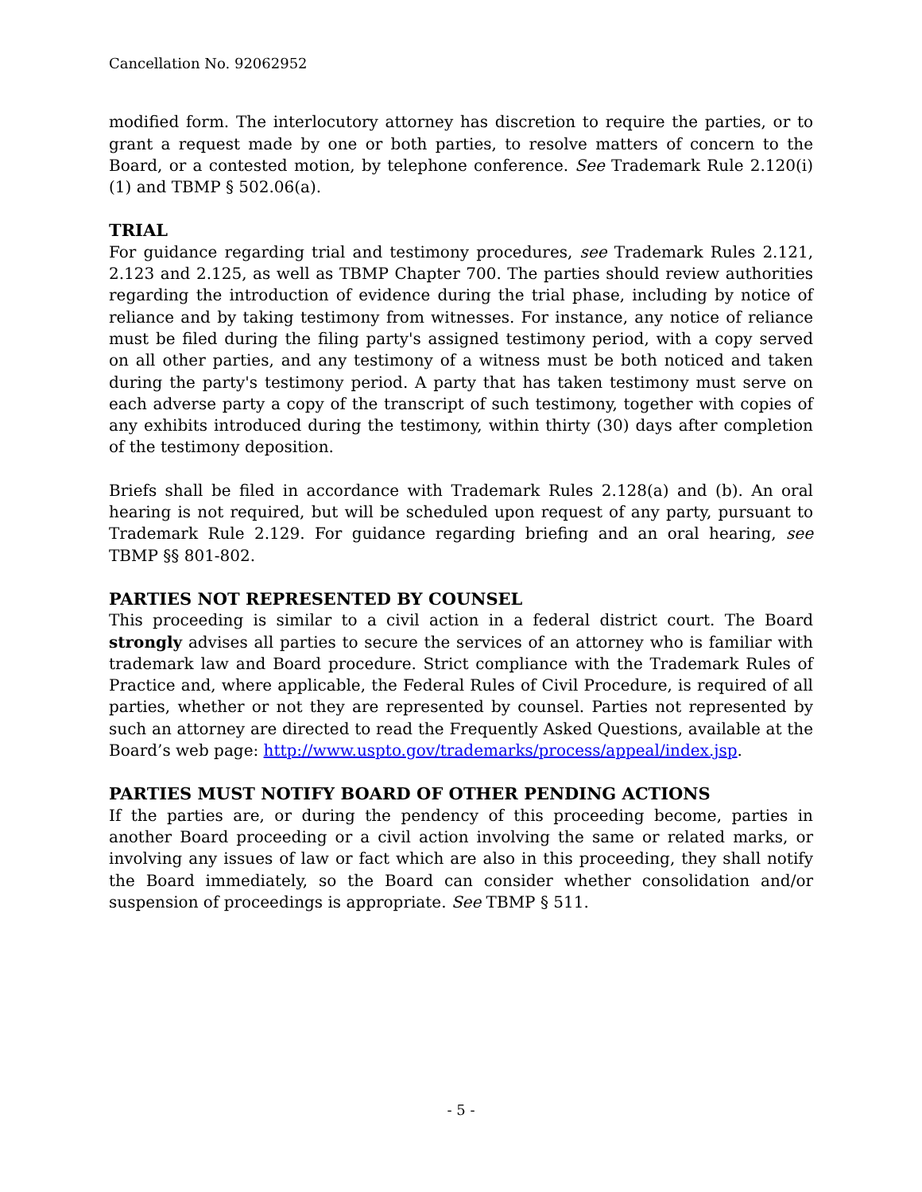Cancellation No. 92062952
modified form. The interlocutory attorney has discretion to require the parties, or to grant a request made by one or both parties, to resolve matters of concern to the Board, or a contested motion, by telephone conference. See Trademark Rule 2.120(i)(1) and TBMP § 502.06(a).
TRIAL
For guidance regarding trial and testimony procedures, see Trademark Rules 2.121, 2.123 and 2.125, as well as TBMP Chapter 700. The parties should review authorities regarding the introduction of evidence during the trial phase, including by notice of reliance and by taking testimony from witnesses. For instance, any notice of reliance must be filed during the filing party's assigned testimony period, with a copy served on all other parties, and any testimony of a witness must be both noticed and taken during the party's testimony period. A party that has taken testimony must serve on each adverse party a copy of the transcript of such testimony, together with copies of any exhibits introduced during the testimony, within thirty (30) days after completion of the testimony deposition.
Briefs shall be filed in accordance with Trademark Rules 2.128(a) and (b). An oral hearing is not required, but will be scheduled upon request of any party, pursuant to Trademark Rule 2.129. For guidance regarding briefing and an oral hearing, see TBMP §§ 801-802.
PARTIES NOT REPRESENTED BY COUNSEL
This proceeding is similar to a civil action in a federal district court. The Board strongly advises all parties to secure the services of an attorney who is familiar with trademark law and Board procedure. Strict compliance with the Trademark Rules of Practice and, where applicable, the Federal Rules of Civil Procedure, is required of all parties, whether or not they are represented by counsel. Parties not represented by such an attorney are directed to read the Frequently Asked Questions, available at the Board’s web page: http://www.uspto.gov/trademarks/process/appeal/index.jsp.
PARTIES MUST NOTIFY BOARD OF OTHER PENDING ACTIONS
If the parties are, or during the pendency of this proceeding become, parties in another Board proceeding or a civil action involving the same or related marks, or involving any issues of law or fact which are also in this proceeding, they shall notify the Board immediately, so the Board can consider whether consolidation and/or suspension of proceedings is appropriate. See TBMP § 511.
- 5 -